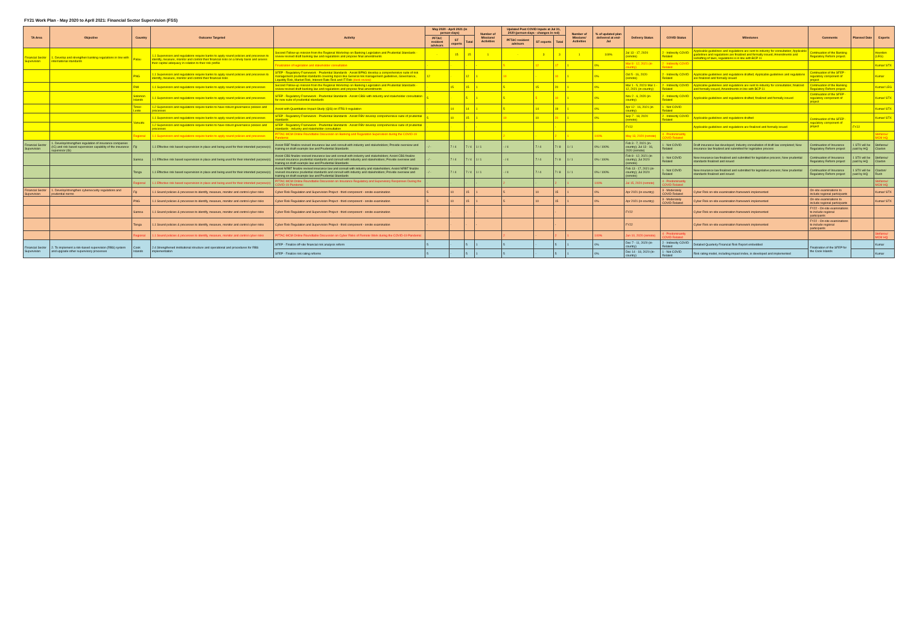FY21 Work Plan - May 2020 to April 2021: Financial Sector Supervision (FSS)
| TA Area | Objective | Country | Outcome Targeted | Activity | May 2020 - April 2021 (in person-days) | | | Number of Missions/ Activities | Updated Post COVID Inputs at Jul 31, 2020 (person-days - changes in red) | | | Number of Missions/ Activities | % of updated plan delivered at end-Jul | Delivery Status | COVID Status | Milestones | Comments | Planned Date | Experts |
| --- | --- | --- | --- | --- | --- | --- | --- | --- | --- | --- | --- | --- | --- | --- | --- | --- | --- | --- | --- |
| | | | | | PFTAC resident advisors | ST experts | Total | | PFTAC resident advisors | ST experts | Total | | | | | | | | |
| Financial Sector Supervision | 1. Develop and strengthen banking regulations in line with international standards | Palau | 1.1 Supervisors and regulations require banks to apply sound policies and processes to identify, measure, monitor and control their financial risks on a timely basis and assess their capital adequacy in relation to their risk profile | Second Follow-up mission from the Regional Workshop on Banking Legislation and Prudential Standards - review revised draft banking law and regulations and propose final amendments | - | 15 | 15 | 1 | - | 3 | 3 | 1 | 100% | Jul 13 - 17, 2020 (remote) | 2 - Indirectly COVID Related | Applicable guidelines and regulations are sent to industry for consultation; Applicable guidelines and regulations are finalized and formally issued; Amendments and redrafting of laws, regulations is in line with BCP 11 | Continuation of the Banking Regulatory Reform project. | | Heerden (LEG) |
| | | | | Finalization of legislation and stakeholder consultation | - | - | - | - | 5 | 12 | 17 | 1 | 0% | Mar 8 - 12, 2021 (in-country) | 2 - Indirectly COVID Related | | | | Kumar/ STX |
| | | PNG | 1.1 Supervisors and regulations require banks to apply sound policies and processes to identify, measure, monitor and control their financial risks | SFEP - Regulatory Framework - Prudential Standards - Assist BPNG develop a comprehensive suite of risk management prudential standards covering topics like General risk management guidelines, Governance, Liquidity Risk, Market Risk, Interest Rate Risk and IT Risk (desk review) | 12 | - | 12 | 1 | 10 | - | 10 | 1 | 0% | Oct 5 - 16, 2020 (remote) | 2 - Indirectly COVID Related | Applicable guidelines and regulations drafted; Applicable guidelines and regulations are finalized and formally issued | Continuation of the SFEP - regulatory component of project | | Kumar |
| | | RMI | 1.1 Supervisors and regulations require banks to apply sound policies and processes | Second Follow-up mission from the Regional Workshop on Banking Legislation and Prudential Standards - review revised draft banking law and regulations and propose final amendments | - | 15 | 15 | 1 | 5 | 15 | 20 | 1 | 0% | Mar 1 - 5, 2021/ Mar 1 - 12, 2021 (in-country) | 2 - Indirectly COVID Related | Applicable guidelines and regulations are sent to industry for consultation; finalized and formally issued; Amendments in line with BCP 11 | Continuation of the Banking Regulatory Reform project. | | Kumar/ LEG |
| | | Solomon Islands | 1.1 Supervisors and regulations require banks to apply sound policies and processes | SFEP - Regulatory Framework - Prudential Standards - Assist CBSI with industry and stakeholder consultation for new suite of prudential standards | 5 | - | 5 | 1 | 5 | 5 | 10 | 1 | 0% | Nov 2 - 6, 2020 (in-country) | 2 - Indirectly COVID Related | Applicable guidelines and regulations drafted; finalized and formally issued | Continuation of the SFEP - regulatory component of project | | Kumar/ STX |
| | | Timor-Leste | 1.2 Supervisors and regulations require banks to have robust governance policies and processes | Assist with Quantitative Impact Study (QIS) on IFRS 9 regulation | - | 14 | 14 | 1 | 5 | 14 | 19 | 1 | 0% | Apr 12 - 16, 2021 (in-country) | 1 - Not COVID Related | | | | Kumar/ STX |
| | | Vanuatu | 1.1 Supervisors and regulations require banks to apply sound policies and processes | SFEP - Regulatory Framework - Prudential Standards - Assist RBV develop comprehensive suite of prudential standards | 5 | 10 | 15 | 1 | 10 | 10 | 20 | 1 | 0% | Sep 7 - 18, 2020 (remote) | 2 - Indirectly COVID Related | Applicable guidelines and regulations drafted | Continuation of the SFEP - regulatory component of project | | Kumar/ STX |
| | | | 1.2 Supervisors and regulations require banks to have robust governance policies and processes | SFEP - Regulatory Framework - Prudential Standards - Assist RBV develop comprehensive suite of prudential standards - industry and stakeholder consultation | - | - | - | - | | | - | | | FY22 | | Applicable guidelines and regulations are finalized and formally issued | | FY22 | |
| | | Regional | 1.1 Supervisors and regulations require banks to apply sound policies and processes | PFTAC-MCM Online Roundtable Discussion on Banking and Regulation Supervision during the COVID-19 Pandemic | | | | | 2 | - | 2 | 1 | 100% | May 13, 2020 (remote) | 4 - Predominantly COVID Related | | | | Stefanou/ MCM HQ |
| Financial Sector Supervision | 1. Develop/strengthen regulation of insurance companies (IC) and risk based supervision capability of the insurance supervisor (IS) | Fiji | 1.1 Effective risk based supervision in place and being used for their intended purpose(s) | Assist RBF finalize revised insurance law and consult with industry and stakeholders; Provide overview and training on draft example law and Prudential Standards | - / - | 7 / 4 | 7 / 4 | 1 / 1 | - / 4 | 7 / 4 | 7 / 8 | 1 / 1 | 0% / 100% | Feb 3 - 7, 2021 (in-country); Jul 13 - 16, 2020 (remote) | 1 - Not COVID Related | Draft insurance law developed; Industry consultation of draft law completed; New insurance law finalized and submitted for legislative process | Continuation of Insurance Regulatory Reform project | 1 STX will be paid by HQ | Stefanou/ Claxton |
| | | Samoa | 1.1 Effective risk based supervision in place and being used for their intended purpose(s) | Assist CBS finalize revised insurance law and consult with industry and stakeholders; Assist CBS finalize revised insurance prudential standards and consult with industry and stakeholders; Provide overview and training on draft example law and Prudential Standards | - / - | 7 / 4 | 7 / 4 | 1 / 1 | - / 4 | 7 / 4 | 7 / 8 | 1 / 1 | 0% / 100% | Feb 8 - 12, 2021 (in-country); Jul 2020 (remote) | 1 - Not COVID Related | New insurance law finalized and submitted for legislative process; New prudential standards finalized and issued | Continuation of Insurance Regulatory Reform project | 1 STX will be paid by HQ | Stefanou/ Claxton |
| | | Tonga | 1.1 Effective risk based supervision in place and being used for their intended purpose(s) | Assist NRBT finalize revised insurance law and consult with industry and stakeholders; Assist NRBT finalize revised insurance prudential standards and consult with industry and stakeholders; Provide overview and training on draft example law and Prudential Standards | - / - | 7 / 4 | 7 / 4 | 1 / 1 | - / 4 | 7 / 4 | 7 / 8 | 1 / 1 | 0% / 100% | Feb 13 - 17, 2021 (in-country); Jul 2020 (remote) | 1 - Not COVID Related | New insurance law finalized and submitted for legislative process; New prudential standards finalized and issued | Continuation of Insurance Regulatory Reform project | 1 STX will be paid by HQ | Claxton/ Rush |
| | | Regional | 1.1 Effective risk based supervision in place and being used for their intended purpose(s) | PFTAC-MCM Online Roundtable Discussion on Insurance Regulatory and Supervisory Responses During the COVID-19 Pandemic | - | - | - | - | 2 | - | 2 | 1 | 100% | Jul 15, 2020 (remote) | 4 - Predominantly COVID Related | | | | Stefanou/ MCM HQ |
| Financial Sector Supervision | 1. Develop/strengthen cybersecurity regulations and prudential norms | Fiji | 1.1 Sound policies & processes to identify, measure, monitor and control cyber risks | Cyber Risk Regulation and Supervision Project - third component - onsite examination | 5 | 10 | 15 | 1 | 5 | 10 | 15 | 1 | 0% | Apr 2021 (in-country) | 3 - Moderately COVID Related | Cyber Risk on-site examination framework implemented | On-site examinations to include regional participants | | Kumar/ STX |
| | | PNG | 1.1 Sound policies & processes to identify, measure, monitor and control cyber risks | Cyber Risk Regulation and Supervision Project - third component - onsite examination | 5 | 10 | 15 | 1 | 5 | 10 | 15 | 1 | 0% | Apr 2021 (in-country) | 3 - Moderately COVID Related | Cyber Risk on-site examination framework implemented | On-site examinations to include regional participants | | Kumar/ STX |
| | | Samoa | 1.1 Sound policies & processes to identify, measure, monitor and control cyber risks | Cyber Risk Regulation and Supervision Project - third component - onsite examination | - | - | - | - | | | - | | | FY22 | | Cyber Risk on-site examination framework implemented | FY22 - On-site examinations to include regional participants | | |
| | | Tonga | 1.1 Sound policies & processes to identify, measure, monitor and control cyber risks | Cyber Risk Regulation and Supervision Project - third component - onsite examination | - | - | - | - | | | - | | | FY22 | | Cyber Risk on-site examination framework implemented | FY22 - On-site examinations to include regional participants | | |
| | | Regional | 1.1 Sound policies & processes to identify, measure, monitor and control cyber risks | PFTAC-MCM Online Roundtable Discussion on Cyber Risks of Remote Work during the COVID-19 Pandemic | | | | | 2 | - | 2 | 1 | 100% | Jun 10, 2020 (remote) | 4 - Predominantly COVID Related | | | | Stefanou/ MCM HQ |
| Financial Sector Supervision | 2. To implement a risk-based supervision (RBS) system and upgrade other supervisory processes | Cook Islands | 2.4 Strengthened institutional structure and operational and procedures for RBS implementation | SFEP - Finalize off-site financial risk analysis reform | 5 | - | 5 | 1 | 5 | - | 5 | 1 | 0% | Dec 7 - 11, 2020 (in-country) | 2 - Indirectly COVID Related | Detailed Quarterly Financial Risk Report embedded | Finalization of the SFEP for the Cook Islands | | Kumar |
| | | | | SFEP - Finalize risk rating reforms | 5 | - | 5 | 1 | 5 | - | 5 | 1 | 0% | Dec 14 - 18, 2020 (in-country) | 1 - Not COVID Related | Risk rating model, including impact index, is developed and implemented | | | Kumar |